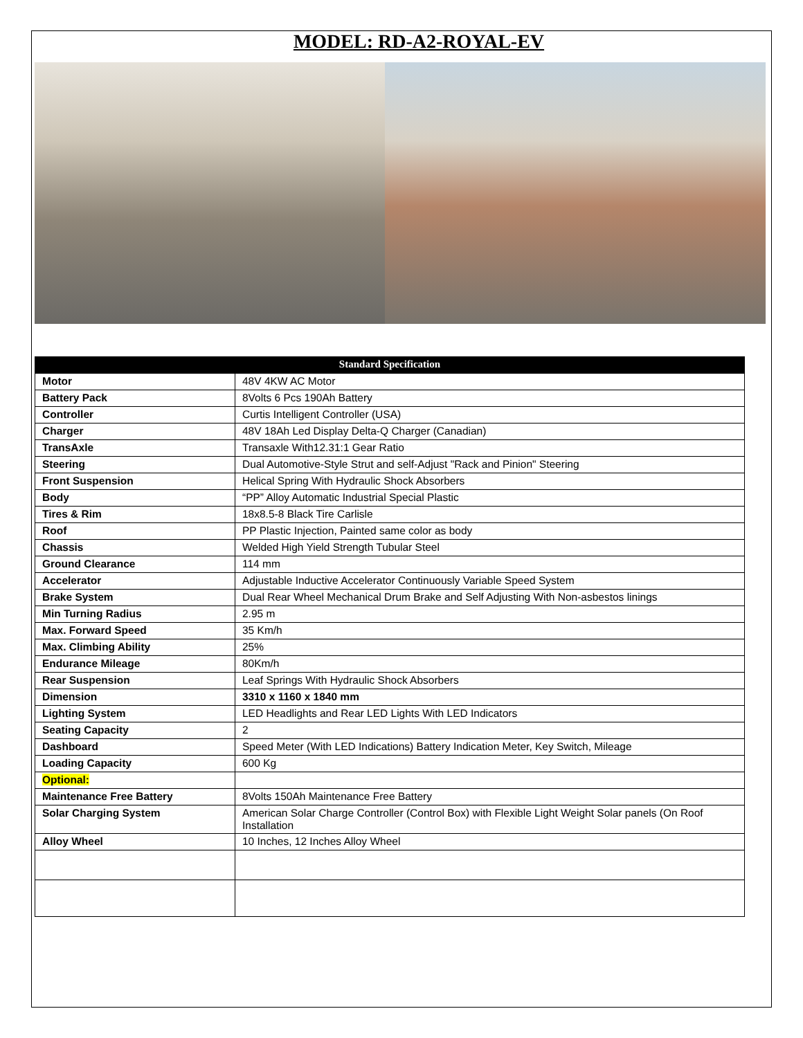MODEL: RD-A2-ROYAL-EV
| Standard Specification | |
| --- | --- |
| Motor | 48V 4KW AC Motor |
| Battery Pack | 8Volts 6 Pcs 190Ah Battery |
| Controller | Curtis Intelligent Controller (USA) |
| Charger | 48V 18Ah Led Display Delta-Q Charger (Canadian) |
| TransAxle | Transaxle With12.31:1 Gear Ratio |
| Steering | Dual Automotive-Style Strut and self-Adjust "Rack and Pinion" Steering |
| Front Suspension | Helical Spring With Hydraulic Shock Absorbers |
| Body | “PP” Alloy Automatic Industrial Special Plastic |
| Tires & Rim | 18x8.5-8 Black Tire Carlisle |
| Roof | PP Plastic Injection, Painted same color as body |
| Chassis | Welded High Yield Strength Tubular Steel |
| Ground Clearance | 114 mm |
| Accelerator | Adjustable Inductive Accelerator Continuously Variable Speed System |
| Brake System | Dual Rear Wheel Mechanical Drum Brake and Self Adjusting With Non-asbestos linings |
| Min Turning Radius | 2.95 m |
| Max. Forward Speed | 35 Km/h |
| Max. Climbing Ability | 25% |
| Endurance Mileage | 80Km/h |
| Rear Suspension | Leaf Springs With Hydraulic Shock Absorbers |
| Dimension | 3310 x 1160 x 1840 mm |
| Lighting System | LED Headlights and Rear LED Lights With LED Indicators |
| Seating Capacity | 2 |
| Dashboard | Speed Meter (With LED Indications) Battery Indication Meter, Key Switch, Mileage |
| Loading Capacity | 600 Kg |
| Optional: | |
| Maintenance Free Battery | 8Volts 150Ah Maintenance Free Battery |
| Solar Charging System | American Solar Charge Controller (Control Box) with Flexible Light Weight Solar panels (On Roof Installation |
| Alloy Wheel | 10 Inches, 12 Inches Alloy Wheel |